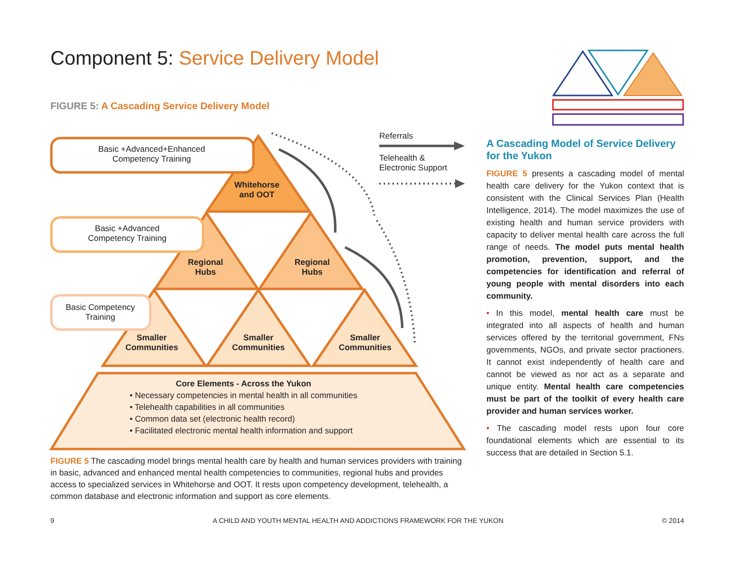Component 5: Service Delivery Model
FIGURE 5: A Cascading Service Delivery Model
Basic +Advanced+Enhanced
Competency Training
Basic +Advanced
Competency Training
Basic Competency
Training
Whitehorse
and OOT
Regional
Hubs
Regional
Hubs
Smaller
Communities
Smaller
Communities
Smaller
Communities
Referrals
Telehealth &
Electronic Support
Core Elements - Across the Yukon
• Necessary competencies in mental health in all communities
• Telehealth capabilities in all communities
• Common data set (electronic health record)
• Facilitated electronic mental health information and support
FIGURE 5 The cascading model brings mental health care by health and human services providers with training in basic, advanced and enhanced mental health competencies to communities, regional hubs and provides access to specialized services in Whitehorse and OOT. It rests upon competency development, telehealth, a common database and electronic information and support as core elements.
A Cascading Model of Service Delivery for the Yukon
FIGURE 5 presents a cascading model of mental health care delivery for the Yukon context that is consistent with the Clinical Services Plan (Health Intelligence, 2014). The model maximizes the use of existing health and human service providers with capacity to deliver mental health care across the full range of needs. The model puts mental health promotion, prevention, support, and the competencies for identification and referral of young people with mental disorders into each community.
• In this model, mental health care must be integrated into all aspects of health and human services offered by the territorial government, FNs governments, NGOs, and private sector practioners. It cannot exist independently of health care and cannot be viewed as nor act as a separate and unique entity. Mental health care competencies must be part of the toolkit of every health care provider and human services worker.
• The cascading model rests upon four core foundational elements which are essential to its success that are detailed in Section 5.1.
9 A CHILD AND YOUTH MENTAL HEALTH AND ADDICTIONS FRAMEWORK FOR THE YUKON © 2014